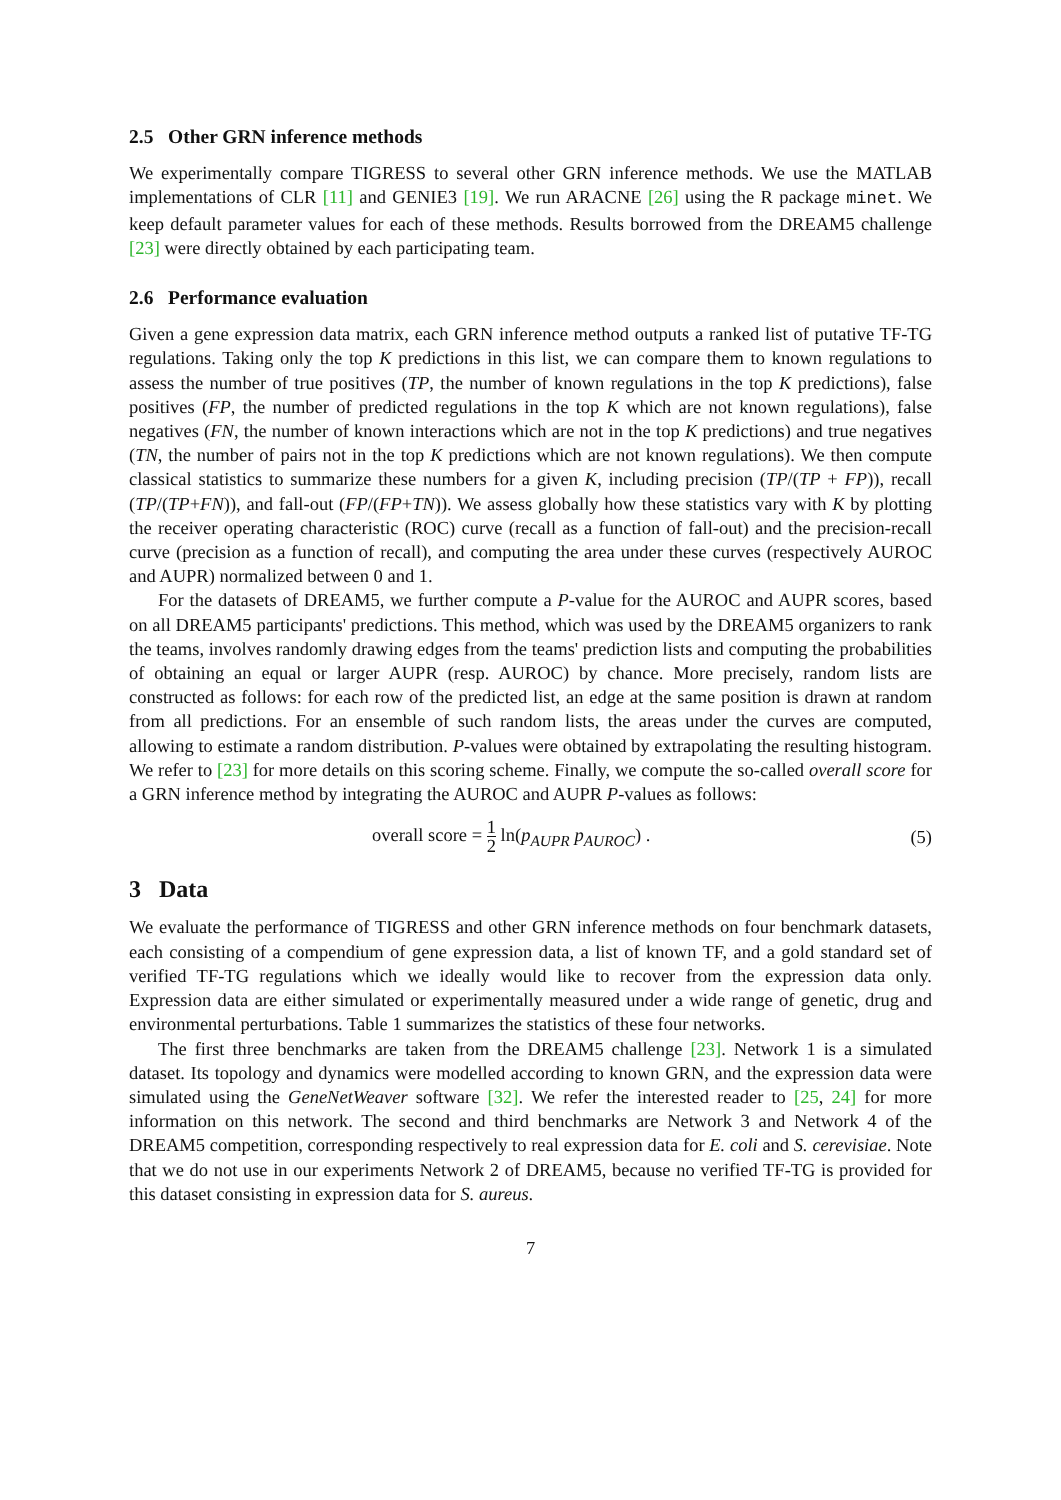2.5 Other GRN inference methods
We experimentally compare TIGRESS to several other GRN inference methods. We use the MATLAB implementations of CLR [11] and GENIE3 [19]. We run ARACNE [26] using the R package minet. We keep default parameter values for each of these methods. Results borrowed from the DREAM5 challenge [23] were directly obtained by each participating team.
2.6 Performance evaluation
Given a gene expression data matrix, each GRN inference method outputs a ranked list of putative TF-TG regulations. Taking only the top K predictions in this list, we can compare them to known regulations to assess the number of true positives (TP, the number of known regulations in the top K predictions), false positives (FP, the number of predicted regulations in the top K which are not known regulations), false negatives (FN, the number of known interactions which are not in the top K predictions) and true negatives (TN, the number of pairs not in the top K predictions which are not known regulations). We then compute classical statistics to summarize these numbers for a given K, including precision (TP/(TP + FP)), recall (TP/(TP+FN)), and fall-out (FP/(FP+TN)). We assess globally how these statistics vary with K by plotting the receiver operating characteristic (ROC) curve (recall as a function of fall-out) and the precision-recall curve (precision as a function of recall), and computing the area under these curves (respectively AUROC and AUPR) normalized between 0 and 1.
For the datasets of DREAM5, we further compute a P-value for the AUROC and AUPR scores, based on all DREAM5 participants' predictions. This method, which was used by the DREAM5 organizers to rank the teams, involves randomly drawing edges from the teams' prediction lists and computing the probabilities of obtaining an equal or larger AUPR (resp. AUROC) by chance. More precisely, random lists are constructed as follows: for each row of the predicted list, an edge at the same position is drawn at random from all predictions. For an ensemble of such random lists, the areas under the curves are computed, allowing to estimate a random distribution. P-values were obtained by extrapolating the resulting histogram. We refer to [23] for more details on this scoring scheme. Finally, we compute the so-called overall score for a GRN inference method by integrating the AUROC and AUPR P-values as follows:
overall score = 1 2 ln(p<sub>AUPR</sub> p<sub>AUROC</sub>) . (5)
3 Data
We evaluate the performance of TIGRESS and other GRN inference methods on four benchmark datasets, each consisting of a compendium of gene expression data, a list of known TF, and a gold standard set of verified TF-TG regulations which we ideally would like to recover from the expression data only. Expression data are either simulated or experimentally measured under a wide range of genetic, drug and environmental perturbations. Table 1 summarizes the statistics of these four networks.
The first three benchmarks are taken from the DREAM5 challenge [23]. Network 1 is a simulated dataset. Its topology and dynamics were modelled according to known GRN, and the expression data were simulated using the GeneNetWeaver software [32]. We refer the interested reader to [25, 24] for more information on this network. The second and third benchmarks are Network 3 and Network 4 of the DREAM5 competition, corresponding respectively to real expression data for E. coli and S. cerevisiae. Note that we do not use in our experiments Network 2 of DREAM5, because no verified TF-TG is provided for this dataset consisting in expression data for S. aureus.
7